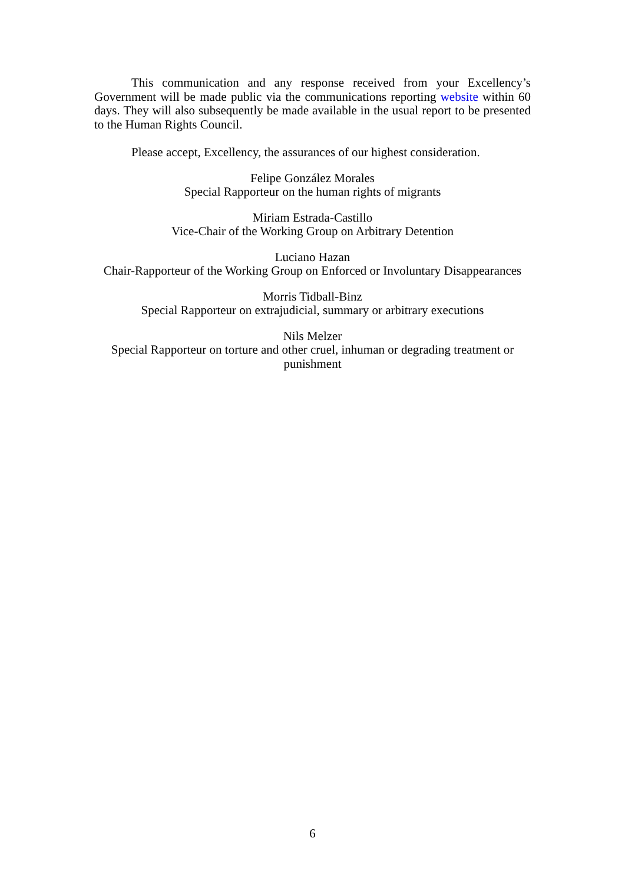This communication and any response received from your Excellency’s Government will be made public via the communications reporting website within 60 days. They will also subsequently be made available in the usual report to be presented to the Human Rights Council.
Please accept, Excellency, the assurances of our highest consideration.
Felipe González Morales
Special Rapporteur on the human rights of migrants
Miriam Estrada-Castillo
Vice-Chair of the Working Group on Arbitrary Detention
Luciano Hazan
Chair-Rapporteur of the Working Group on Enforced or Involuntary Disappearances
Morris Tidball-Binz
Special Rapporteur on extrajudicial, summary or arbitrary executions
Nils Melzer
Special Rapporteur on torture and other cruel, inhuman or degrading treatment or punishment
6